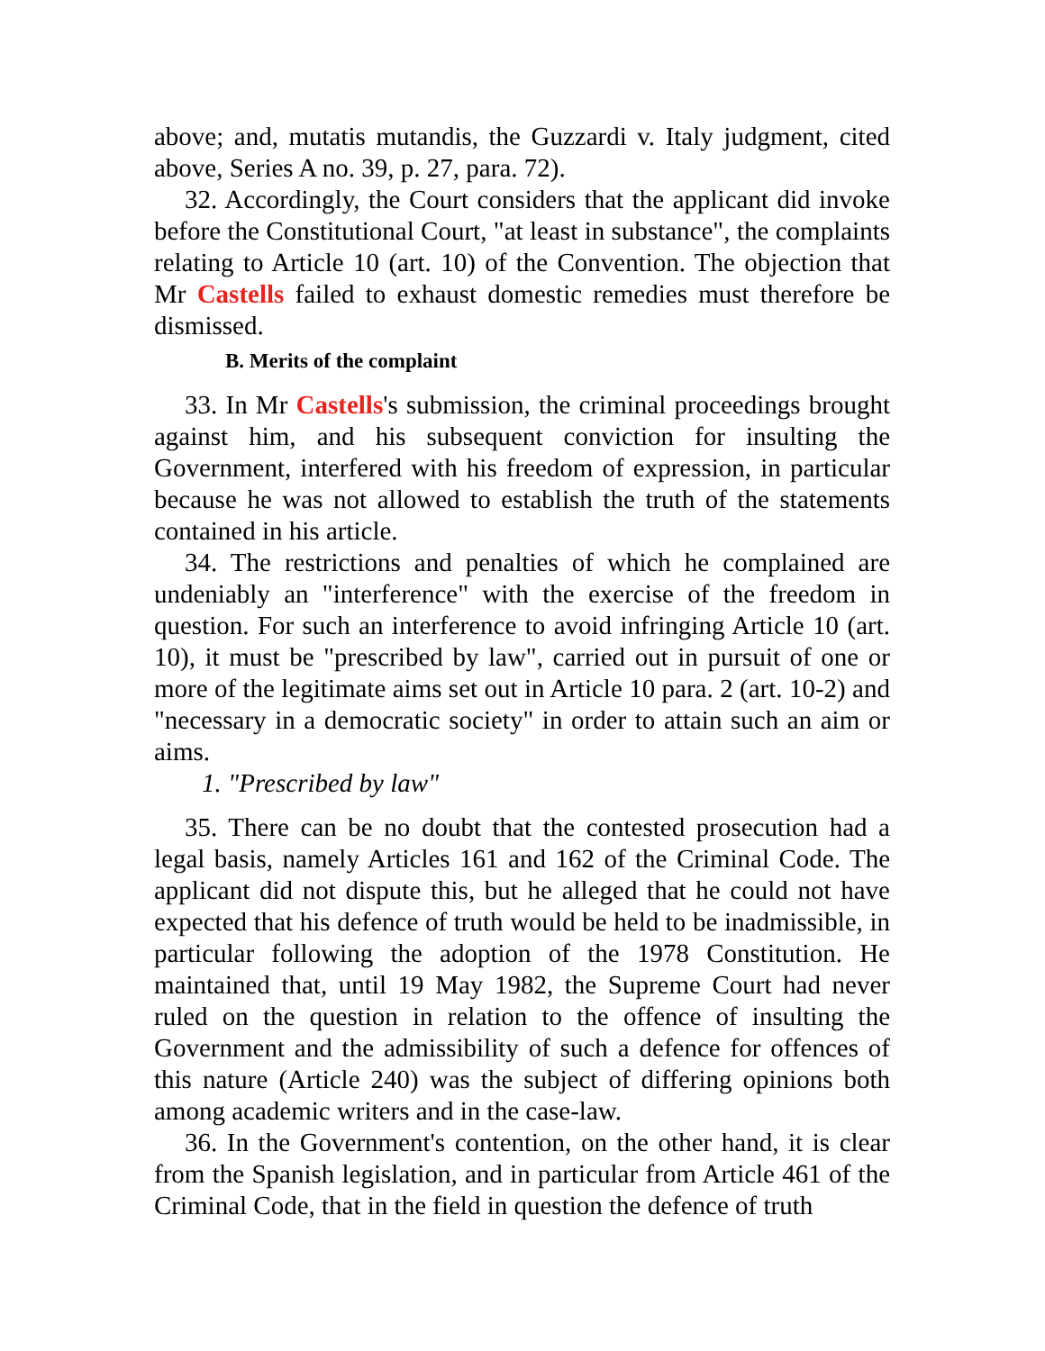above; and, mutatis mutandis, the Guzzardi v. Italy judgment, cited above, Series A no. 39, p. 27, para. 72).
32. Accordingly, the Court considers that the applicant did invoke before the Constitutional Court, "at least in substance", the complaints relating to Article 10 (art. 10) of the Convention. The objection that Mr Castells failed to exhaust domestic remedies must therefore be dismissed.
B. Merits of the complaint
33. In Mr Castells's submission, the criminal proceedings brought against him, and his subsequent conviction for insulting the Government, interfered with his freedom of expression, in particular because he was not allowed to establish the truth of the statements contained in his article.
34. The restrictions and penalties of which he complained are undeniably an "interference" with the exercise of the freedom in question. For such an interference to avoid infringing Article 10 (art. 10), it must be "prescribed by law", carried out in pursuit of one or more of the legitimate aims set out in Article 10 para. 2 (art. 10-2) and "necessary in a democratic society" in order to attain such an aim or aims.
1. "Prescribed by law"
35. There can be no doubt that the contested prosecution had a legal basis, namely Articles 161 and 162 of the Criminal Code. The applicant did not dispute this, but he alleged that he could not have expected that his defence of truth would be held to be inadmissible, in particular following the adoption of the 1978 Constitution. He maintained that, until 19 May 1982, the Supreme Court had never ruled on the question in relation to the offence of insulting the Government and the admissibility of such a defence for offences of this nature (Article 240) was the subject of differing opinions both among academic writers and in the case-law.
36. In the Government's contention, on the other hand, it is clear from the Spanish legislation, and in particular from Article 461 of the Criminal Code, that in the field in question the defence of truth